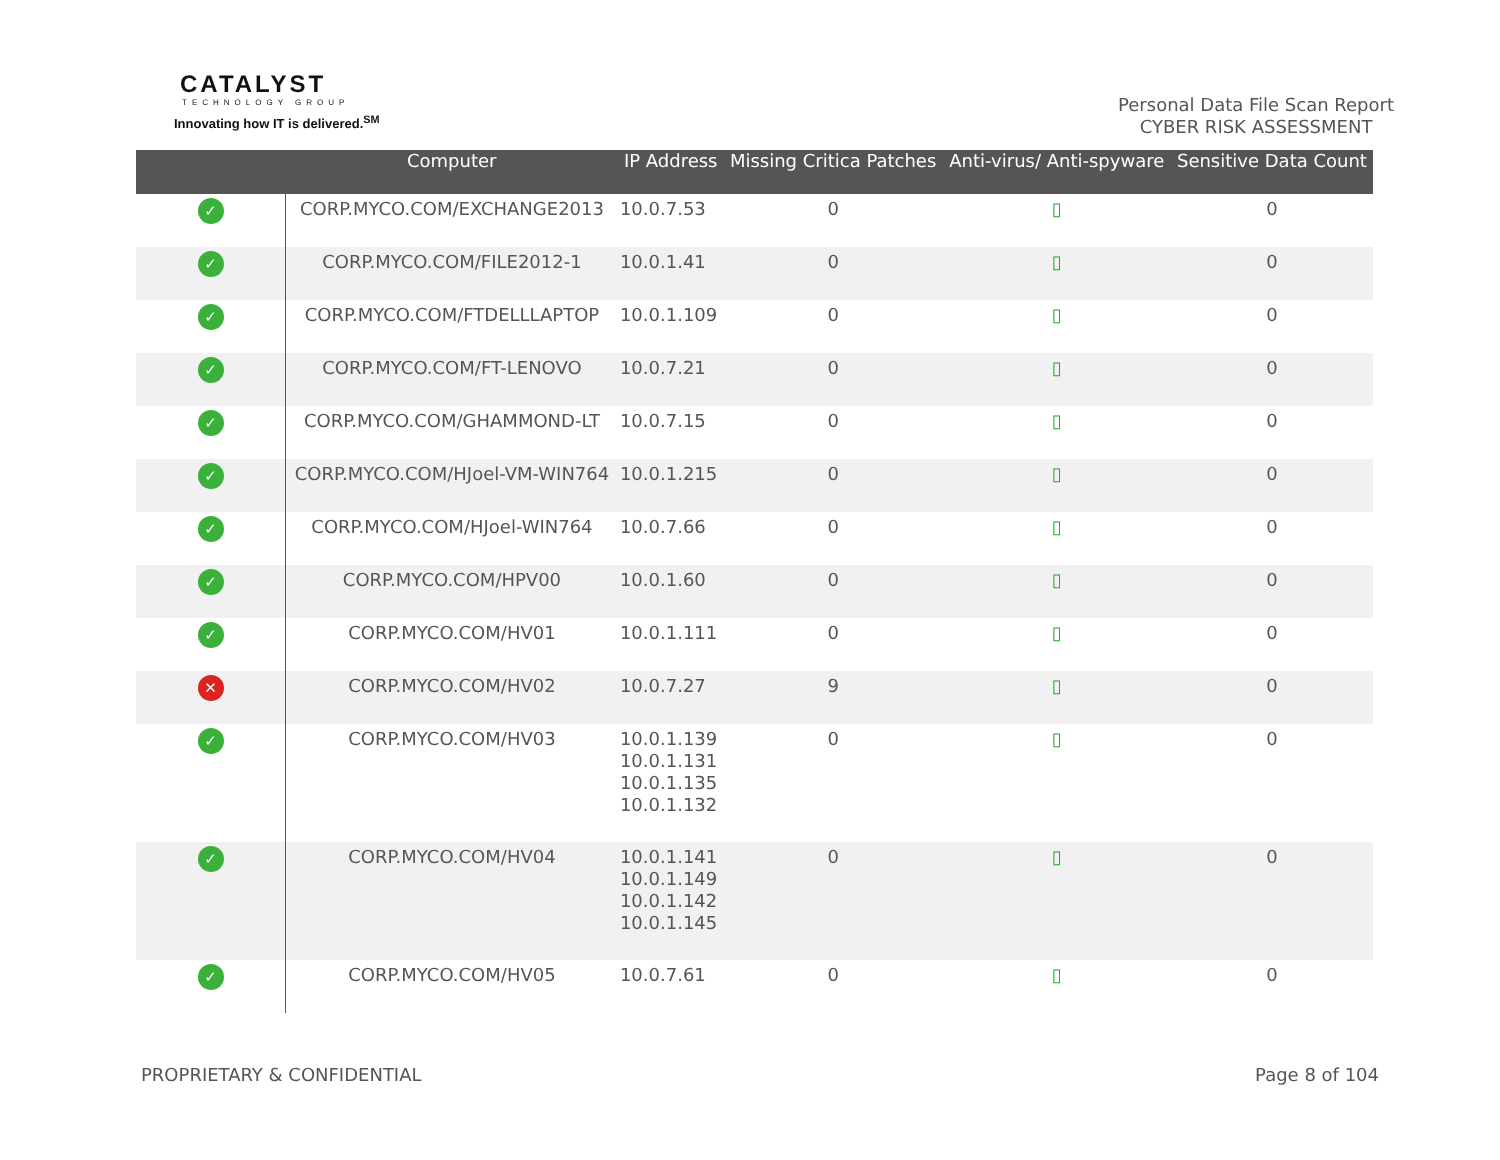CATALYST
TECHNOLOGY GROUP
Innovating how IT is delivered.<sup>SM</sup>
Personal Data File Scan Report
CYBER RISK ASSESSMENT
| | Computer | IP Address | Missing Critica Patches | Anti-virus/ Anti-spyware | Sensitive Data Count |
| --- | --- | --- | --- | --- | --- |
| ✓ | CORP.MYCO.COM/EXCHANGE2013 | 10.0.7.53 | 0 | ▯ | 0 |
| ✓ | CORP.MYCO.COM/FILE2012-1 | 10.0.1.41 | 0 | ▯ | 0 |
| ✓ | CORP.MYCO.COM/FTDELLLAPTOP | 10.0.1.109 | 0 | ▯ | 0 |
| ✓ | CORP.MYCO.COM/FT-LENOVO | 10.0.7.21 | 0 | ▯ | 0 |
| ✓ | CORP.MYCO.COM/GHAMMOND-LT | 10.0.7.15 | 0 | ▯ | 0 |
| ✓ | CORP.MYCO.COM/HJoel-VM-WIN764 | 10.0.1.215 | 0 | ▯ | 0 |
| ✓ | CORP.MYCO.COM/HJoel-WIN764 | 10.0.7.66 | 0 | ▯ | 0 |
| ✓ | CORP.MYCO.COM/HPV00 | 10.0.1.60 | 0 | ▯ | 0 |
| ✓ | CORP.MYCO.COM/HV01 | 10.0.1.111 | 0 | ▯ | 0 |
| ✕ | CORP.MYCO.COM/HV02 | 10.0.7.27 | 9 | ▯ | 0 |
| ✓ | CORP.MYCO.COM/HV03 | 10.0.1.139 10.0.1.131 10.0.1.135 10.0.1.132 | 0 | ▯ | 0 |
| ✓ | CORP.MYCO.COM/HV04 | 10.0.1.141 10.0.1.149 10.0.1.142 10.0.1.145 | 0 | ▯ | 0 |
| ✓ | CORP.MYCO.COM/HV05 | 10.0.7.61 | 0 | ▯ | 0 |
PROPRIETARY & CONFIDENTIAL Page 8 of 104